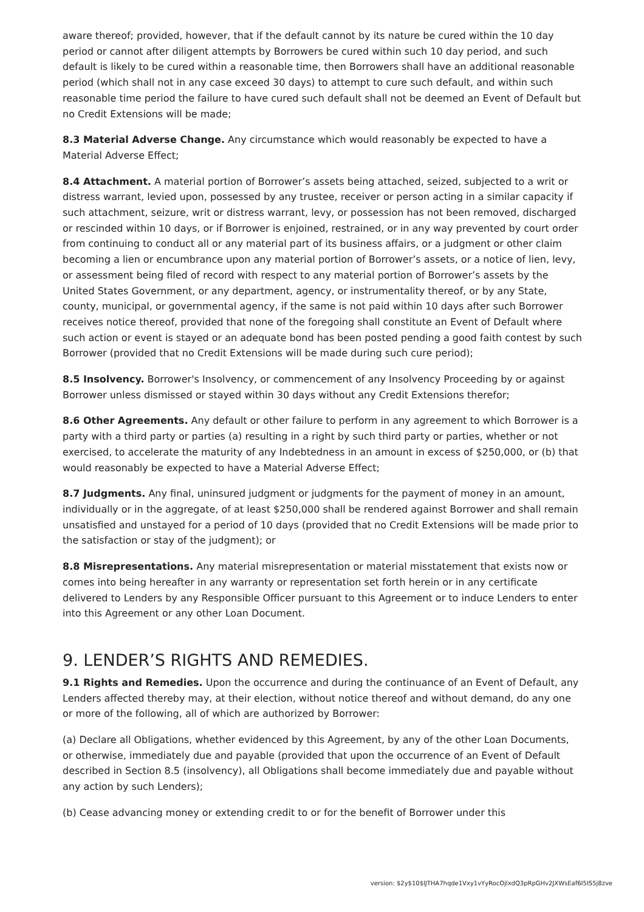aware thereof; provided, however, that if the default cannot by its nature be cured within the 10 day period or cannot after diligent attempts by Borrowers be cured within such 10 day period, and such default is likely to be cured within a reasonable time, then Borrowers shall have an additional reasonable period (which shall not in any case exceed 30 days) to attempt to cure such default, and within such reasonable time period the failure to have cured such default shall not be deemed an Event of Default but no Credit Extensions will be made;
8.3 Material Adverse Change. Any circumstance which would reasonably be expected to have a Material Adverse Effect;
8.4 Attachment. A material portion of Borrower’s assets being attached, seized, subjected to a writ or distress warrant, levied upon, possessed by any trustee, receiver or person acting in a similar capacity if such attachment, seizure, writ or distress warrant, levy, or possession has not been removed, discharged or rescinded within 10 days, or if Borrower is enjoined, restrained, or in any way prevented by court order from continuing to conduct all or any material part of its business affairs, or a judgment or other claim becoming a lien or encumbrance upon any material portion of Borrower’s assets, or a notice of lien, levy, or assessment being filed of record with respect to any material portion of Borrower’s assets by the United States Government, or any department, agency, or instrumentality thereof, or by any State, county, municipal, or governmental agency, if the same is not paid within 10 days after such Borrower receives notice thereof, provided that none of the foregoing shall constitute an Event of Default where such action or event is stayed or an adequate bond has been posted pending a good faith contest by such Borrower (provided that no Credit Extensions will be made during such cure period);
8.5 Insolvency. Borrower's Insolvency, or commencement of any Insolvency Proceeding by or against Borrower unless dismissed or stayed within 30 days without any Credit Extensions therefor;
8.6 Other Agreements. Any default or other failure to perform in any agreement to which Borrower is a party with a third party or parties (a) resulting in a right by such third party or parties, whether or not exercised, to accelerate the maturity of any Indebtedness in an amount in excess of $250,000, or (b) that would reasonably be expected to have a Material Adverse Effect;
8.7 Judgments. Any final, uninsured judgment or judgments for the payment of money in an amount, individually or in the aggregate, of at least $250,000 shall be rendered against Borrower and shall remain unsatisfied and unstayed for a period of 10 days (provided that no Credit Extensions will be made prior to the satisfaction or stay of the judgment); or
8.8 Misrepresentations. Any material misrepresentation or material misstatement that exists now or comes into being hereafter in any warranty or representation set forth herein or in any certificate delivered to Lenders by any Responsible Officer pursuant to this Agreement or to induce Lenders to enter into this Agreement or any other Loan Document.
9. LENDER’S RIGHTS AND REMEDIES.
9.1 Rights and Remedies. Upon the occurrence and during the continuance of an Event of Default, any Lenders affected thereby may, at their election, without notice thereof and without demand, do any one or more of the following, all of which are authorized by Borrower:
(a) Declare all Obligations, whether evidenced by this Agreement, by any of the other Loan Documents, or otherwise, immediately due and payable (provided that upon the occurrence of an Event of Default described in Section 8.5 (insolvency), all Obligations shall become immediately due and payable without any action by such Lenders);
(b) Cease advancing money or extending credit to or for the benefit of Borrower under this
version: $2y$10$lJTHA7hqde1Vxy1vYyRocOjlxdQ3pRpGHv2JXWsEaf6I5IS5j8zve